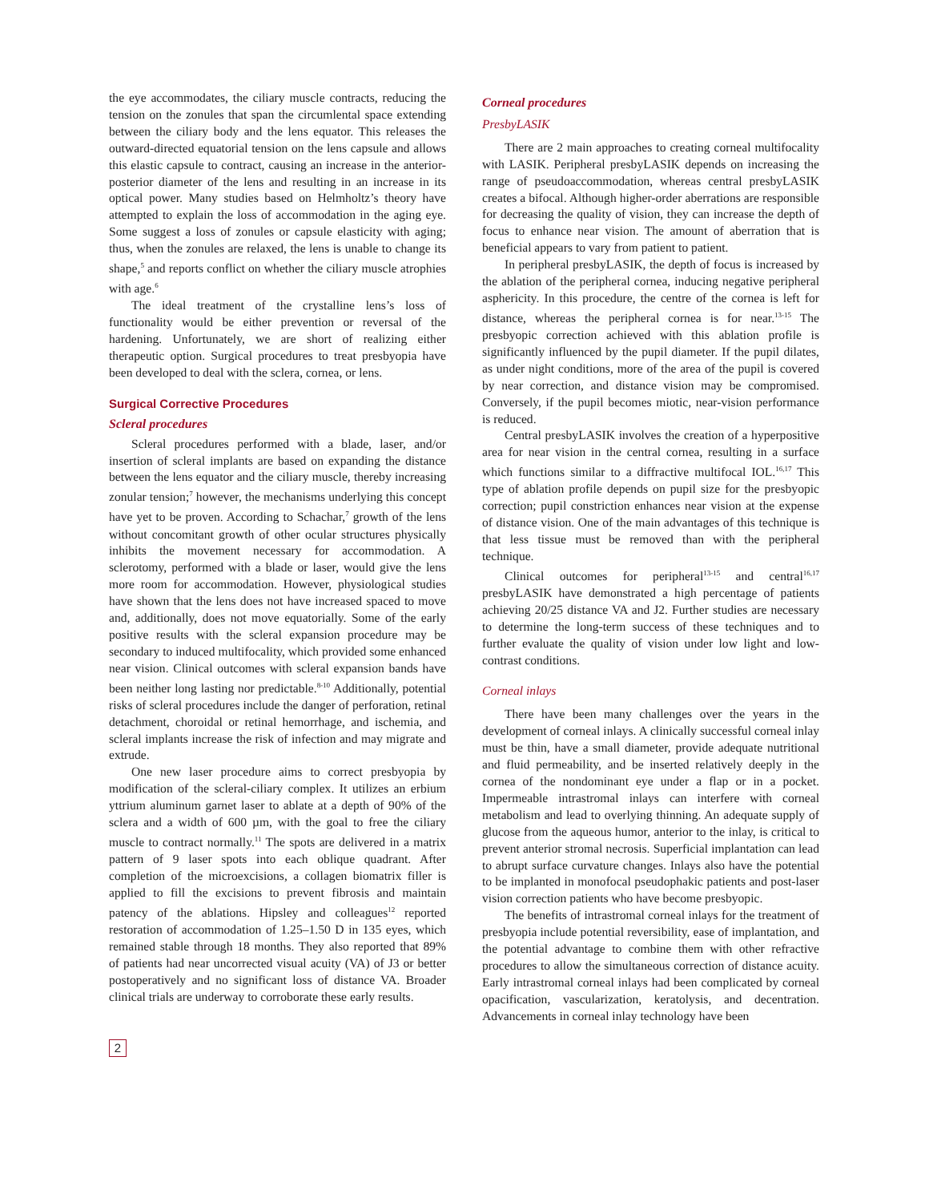the eye accommodates, the ciliary muscle contracts, reducing the tension on the zonules that span the circumlental space extending between the ciliary body and the lens equator. This releases the outward-directed equatorial tension on the lens capsule and allows this elastic capsule to contract, causing an increase in the anterior-posterior diameter of the lens and resulting in an increase in its optical power. Many studies based on Helmholtz’s theory have attempted to explain the loss of accommodation in the aging eye. Some suggest a loss of zonules or capsule elasticity with aging; thus, when the zonules are relaxed, the lens is unable to change its shape,<sup>5</sup> and reports conflict on whether the ciliary muscle atrophies with age.<sup>6</sup>
The ideal treatment of the crystalline lens’s loss of functionality would be either prevention or reversal of the hardening. Unfortunately, we are short of realizing either therapeutic option. Surgical procedures to treat presbyopia have been developed to deal with the sclera, cornea, or lens.
Surgical Corrective Procedures
Scleral procedures
Scleral procedures performed with a blade, laser, and/or insertion of scleral implants are based on expanding the distance between the lens equator and the ciliary muscle, thereby increasing zonular tension;<sup>7</sup> however, the mechanisms underlying this concept have yet to be proven. According to Schachar,<sup>7</sup> growth of the lens without concomitant growth of other ocular structures physically inhibits the movement necessary for accommodation. A sclerotomy, performed with a blade or laser, would give the lens more room for accommodation. However, physiological studies have shown that the lens does not have increased spaced to move and, additionally, does not move equatorially. Some of the early positive results with the scleral expansion procedure may be secondary to induced multifocality, which provided some enhanced near vision. Clinical outcomes with scleral expansion bands have been neither long lasting nor predictable.<sup>8-10</sup> Additionally, potential risks of scleral procedures include the danger of perforation, retinal detachment, choroidal or retinal hemorrhage, and ischemia, and scleral implants increase the risk of infection and may migrate and extrude.
One new laser procedure aims to correct presbyopia by modification of the scleral-ciliary complex. It utilizes an erbium yttrium aluminum garnet laser to ablate at a depth of 90% of the sclera and a width of 600 µm, with the goal to free the ciliary muscle to contract normally.<sup>11</sup> The spots are delivered in a matrix pattern of 9 laser spots into each oblique quadrant. After completion of the microexcisions, a collagen biomatrix filler is applied to fill the excisions to prevent fibrosis and maintain patency of the ablations. Hipsley and colleagues<sup>12</sup> reported restoration of accommodation of 1.25–1.50 D in 135 eyes, which remained stable through 18 months. They also reported that 89% of patients had near uncorrected visual acuity (VA) of J3 or better postoperatively and no significant loss of distance VA. Broader clinical trials are underway to corroborate these early results.
Corneal procedures
PresbyLASIK
There are 2 main approaches to creating corneal multifocality with LASIK. Peripheral presbyLASIK depends on increasing the range of pseudoaccommodation, whereas central presbyLASIK creates a bifocal. Although higher-order aberrations are responsible for decreasing the quality of vision, they can increase the depth of focus to enhance near vision. The amount of aberration that is beneficial appears to vary from patient to patient.
In peripheral presbyLASIK, the depth of focus is increased by the ablation of the peripheral cornea, inducing negative peripheral asphericity. In this procedure, the centre of the cornea is left for distance, whereas the peripheral cornea is for near.<sup>13-15</sup> The presbyopic correction achieved with this ablation profile is significantly influenced by the pupil diameter. If the pupil dilates, as under night conditions, more of the area of the pupil is covered by near correction, and distance vision may be compromised. Conversely, if the pupil becomes miotic, near-vision performance is reduced.
Central presbyLASIK involves the creation of a hyperpositive area for near vision in the central cornea, resulting in a surface which functions similar to a diffractive multifocal IOL.<sup>16,17</sup> This type of ablation profile depends on pupil size for the presbyopic correction; pupil constriction enhances near vision at the expense of distance vision. One of the main advantages of this technique is that less tissue must be removed than with the peripheral technique.
Clinical outcomes for peripheral<sup>13-15</sup> and central<sup>16,17</sup> presbyLASIK have demonstrated a high percentage of patients achieving 20/25 distance VA and J2. Further studies are necessary to determine the long-term success of these techniques and to further evaluate the quality of vision under low light and low-contrast conditions.
Corneal inlays
There have been many challenges over the years in the development of corneal inlays. A clinically successful corneal inlay must be thin, have a small diameter, provide adequate nutritional and fluid permeability, and be inserted relatively deeply in the cornea of the nondominant eye under a flap or in a pocket. Impermeable intrastromal inlays can interfere with corneal metabolism and lead to overlying thinning. An adequate supply of glucose from the aqueous humor, anterior to the inlay, is critical to prevent anterior stromal necrosis. Superficial implantation can lead to abrupt surface curvature changes. Inlays also have the potential to be implanted in monofocal pseudophakic patients and post-laser vision correction patients who have become presbyopic.
The benefits of intrastromal corneal inlays for the treatment of presbyopia include potential reversibility, ease of implantation, and the potential advantage to combine them with other refractive procedures to allow the simultaneous correction of distance acuity. Early intrastromal corneal inlays had been complicated by corneal opacification, vascularization, keratolysis, and decentration. Advancements in corneal inlay technology have been
2